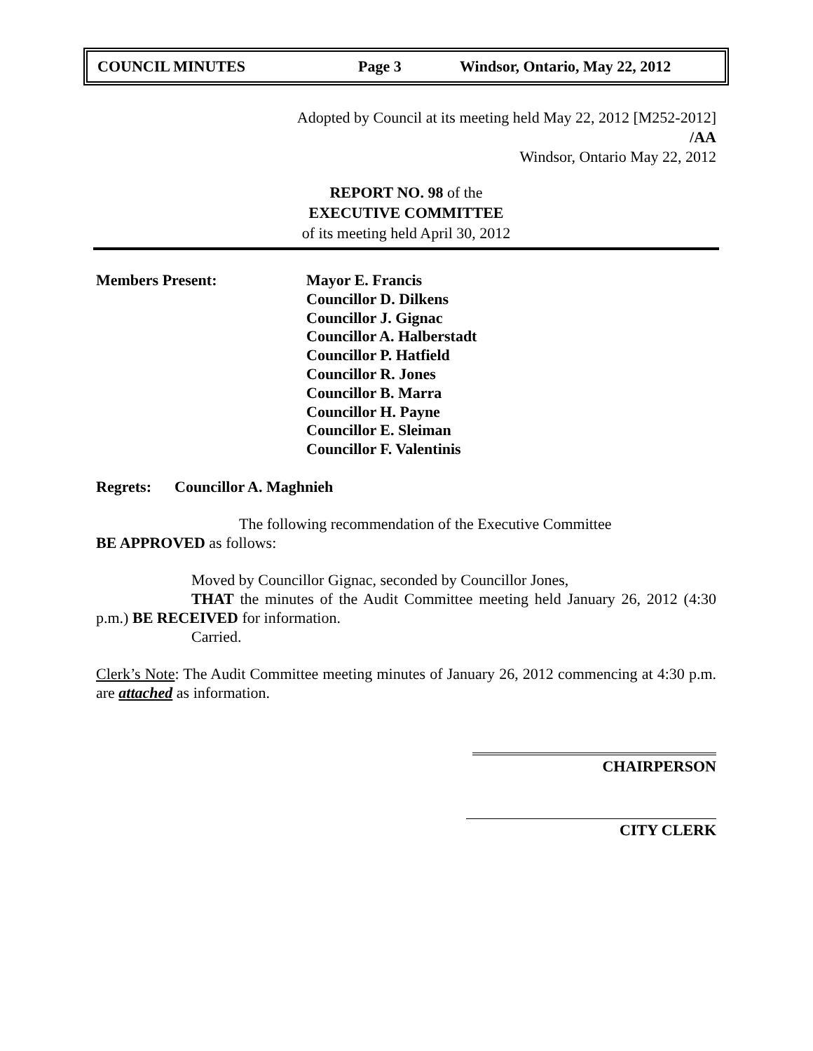COUNCIL MINUTES Page 3 Windsor, Ontario, May 22, 2012
Adopted by Council at its meeting held May 22, 2012 [M252-2012]
/AA
Windsor, Ontario May 22, 2012
REPORT NO. 98 of the
EXECUTIVE COMMITTEE
of its meeting held April 30, 2012
Members Present: Mayor E. Francis
Councillor D. Dilkens
Councillor J. Gignac
Councillor A. Halberstadt
Councillor P. Hatfield
Councillor R. Jones
Councillor B. Marra
Councillor H. Payne
Councillor E. Sleiman
Councillor F. Valentinis
Regrets: Councillor A. Maghnieh
The following recommendation of the Executive Committee
BE APPROVED as follows:
Moved by Councillor Gignac, seconded by Councillor Jones,
THAT the minutes of the Audit Committee meeting held January 26, 2012 (4:30 p.m.) BE RECEIVED for information.
Carried.
Clerk’s Note: The Audit Committee meeting minutes of January 26, 2012 commencing at 4:30 p.m. are attached as information.
CHAIRPERSON
CITY CLERK